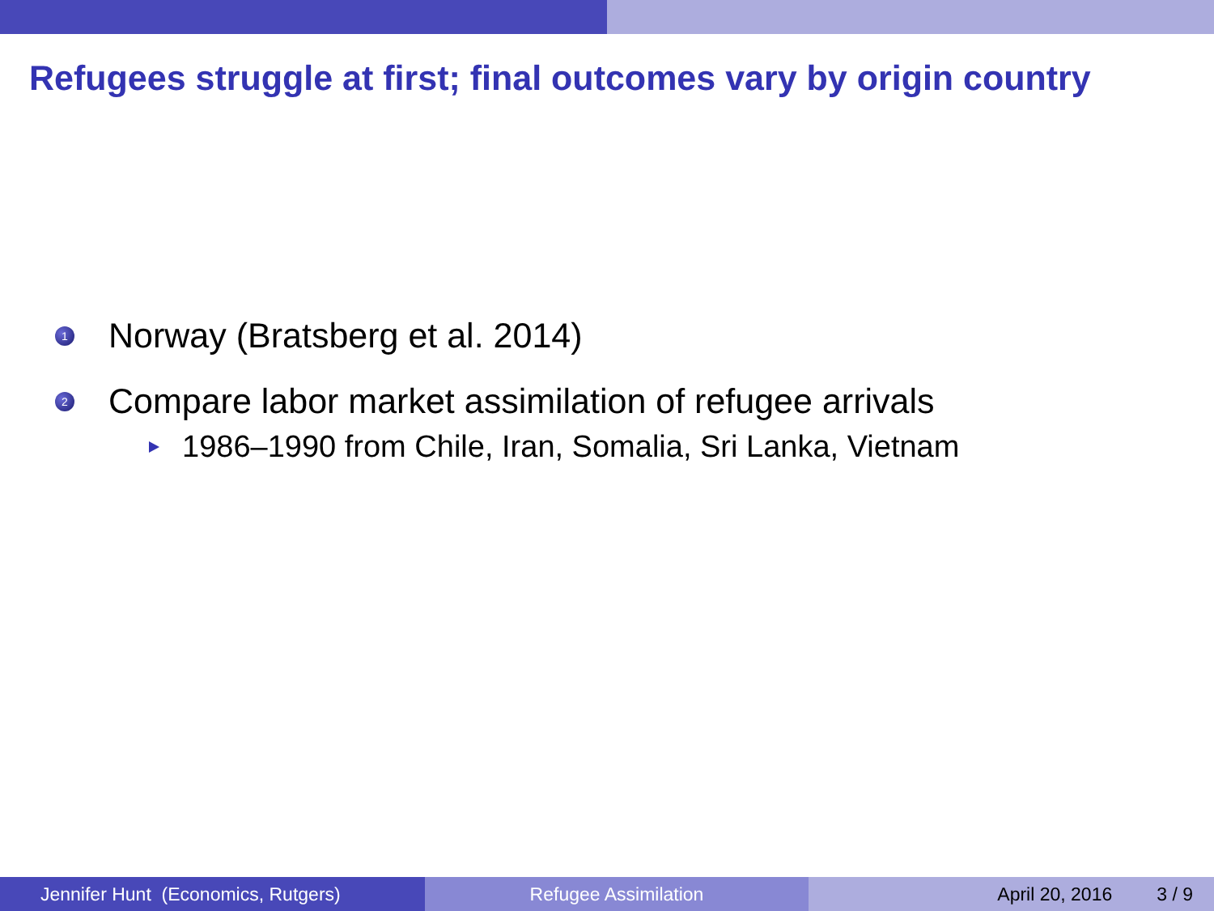Refugees struggle at first; final outcomes vary by origin country
1 Norway (Bratsberg et al. 2014)
2 Compare labor market assimilation of refugee arrivals
1986–1990 from Chile, Iran, Somalia, Sri Lanka, Vietnam
Jennifer Hunt (Economics, Rutgers)
Refugee Assimilation April 20, 2016 3 / 9